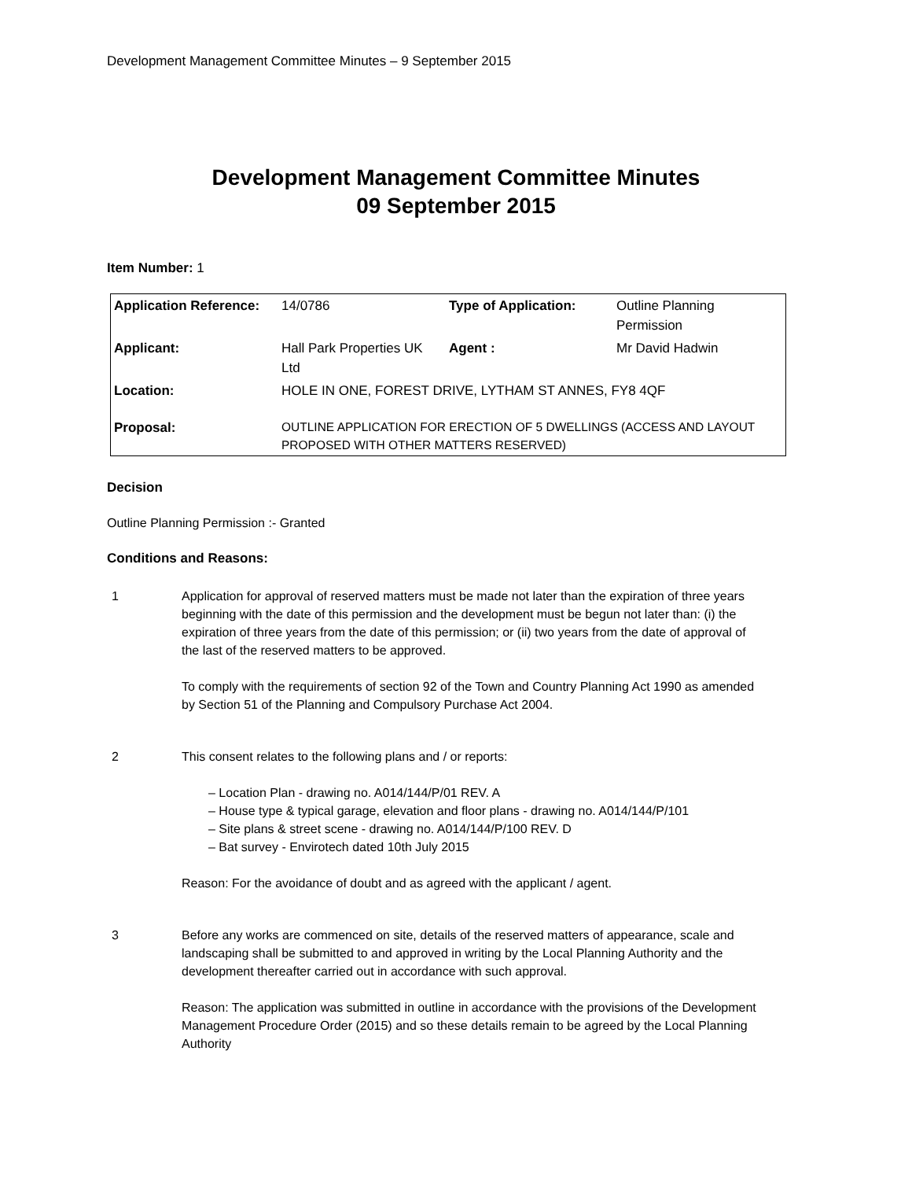Development Management Committee Minutes – 9 September 2015
Development Management Committee Minutes
09 September 2015
Item Number: 1
| Application Reference: | 14/0786 | Type of Application: | Outline Planning Permission |
| Applicant: | Hall Park Properties UK Ltd | Agent : | Mr David Hadwin |
| Location: | HOLE IN ONE, FOREST DRIVE, LYTHAM ST ANNES, FY8 4QF | | |
| Proposal: | OUTLINE APPLICATION FOR ERECTION OF 5 DWELLINGS (ACCESS AND LAYOUT PROPOSED WITH OTHER MATTERS RESERVED) | | |
Decision
Outline Planning Permission :- Granted
Conditions and Reasons:
1 Application for approval of reserved matters must be made not later than the expiration of three years beginning with the date of this permission and the development must be begun not later than: (i) the expiration of three years from the date of this permission; or (ii) two years from the date of approval of the last of the reserved matters to be approved.
To comply with the requirements of section 92 of the Town and Country Planning Act 1990 as amended by Section 51 of the Planning and Compulsory Purchase Act 2004.
2 This consent relates to the following plans and / or reports:
– Location Plan - drawing no. A014/144/P/01 REV. A
– House type & typical garage, elevation and floor plans - drawing no. A014/144/P/101
– Site plans & street scene - drawing no. A014/144/P/100 REV. D
– Bat survey - Envirotech dated 10th July 2015
Reason: For the avoidance of doubt and as agreed with the applicant / agent.
3 Before any works are commenced on site, details of the reserved matters of appearance, scale and landscaping shall be submitted to and approved in writing by the Local Planning Authority and the development thereafter carried out in accordance with such approval.
Reason: The application was submitted in outline in accordance with the provisions of the Development Management Procedure Order (2015) and so these details remain to be agreed by the Local Planning Authority